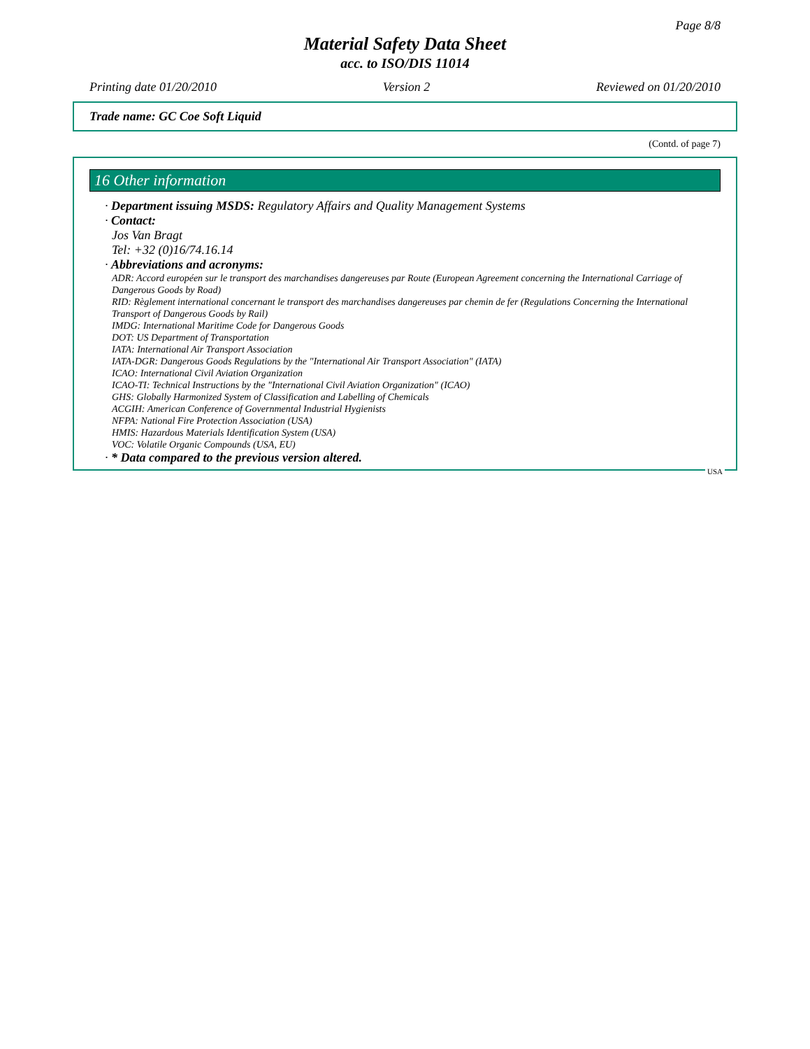Page 8/8
Material Safety Data Sheet
acc. to ISO/DIS 11014
Printing date 01/20/2010 Version 2 Reviewed on 01/20/2010
Trade name: GC Coe Soft Liquid
(Contd. of page 7)
16 Other information
· Department issuing MSDS: Regulatory Affairs and Quality Management Systems
· Contact:
Jos Van Bragt
Tel: +32 (0)16/74.16.14
· Abbreviations and acronyms:
ADR: Accord européen sur le transport des marchandises dangereuses par Route (European Agreement concerning the International Carriage of Dangerous Goods by Road)
RID: Règlement international concernant le transport des marchandises dangereuses par chemin de fer (Regulations Concerning the International Transport of Dangerous Goods by Rail)
IMDG: International Maritime Code for Dangerous Goods
DOT: US Department of Transportation
IATA: International Air Transport Association
IATA-DGR: Dangerous Goods Regulations by the "International Air Transport Association" (IATA)
ICAO: International Civil Aviation Organization
ICAO-TI: Technical Instructions by the "International Civil Aviation Organization" (ICAO)
GHS: Globally Harmonized System of Classification and Labelling of Chemicals
ACGIH: American Conference of Governmental Industrial Hygienists
NFPA: National Fire Protection Association (USA)
HMIS: Hazardous Materials Identification System (USA)
VOC: Volatile Organic Compounds (USA, EU)
· * Data compared to the previous version altered.
USA